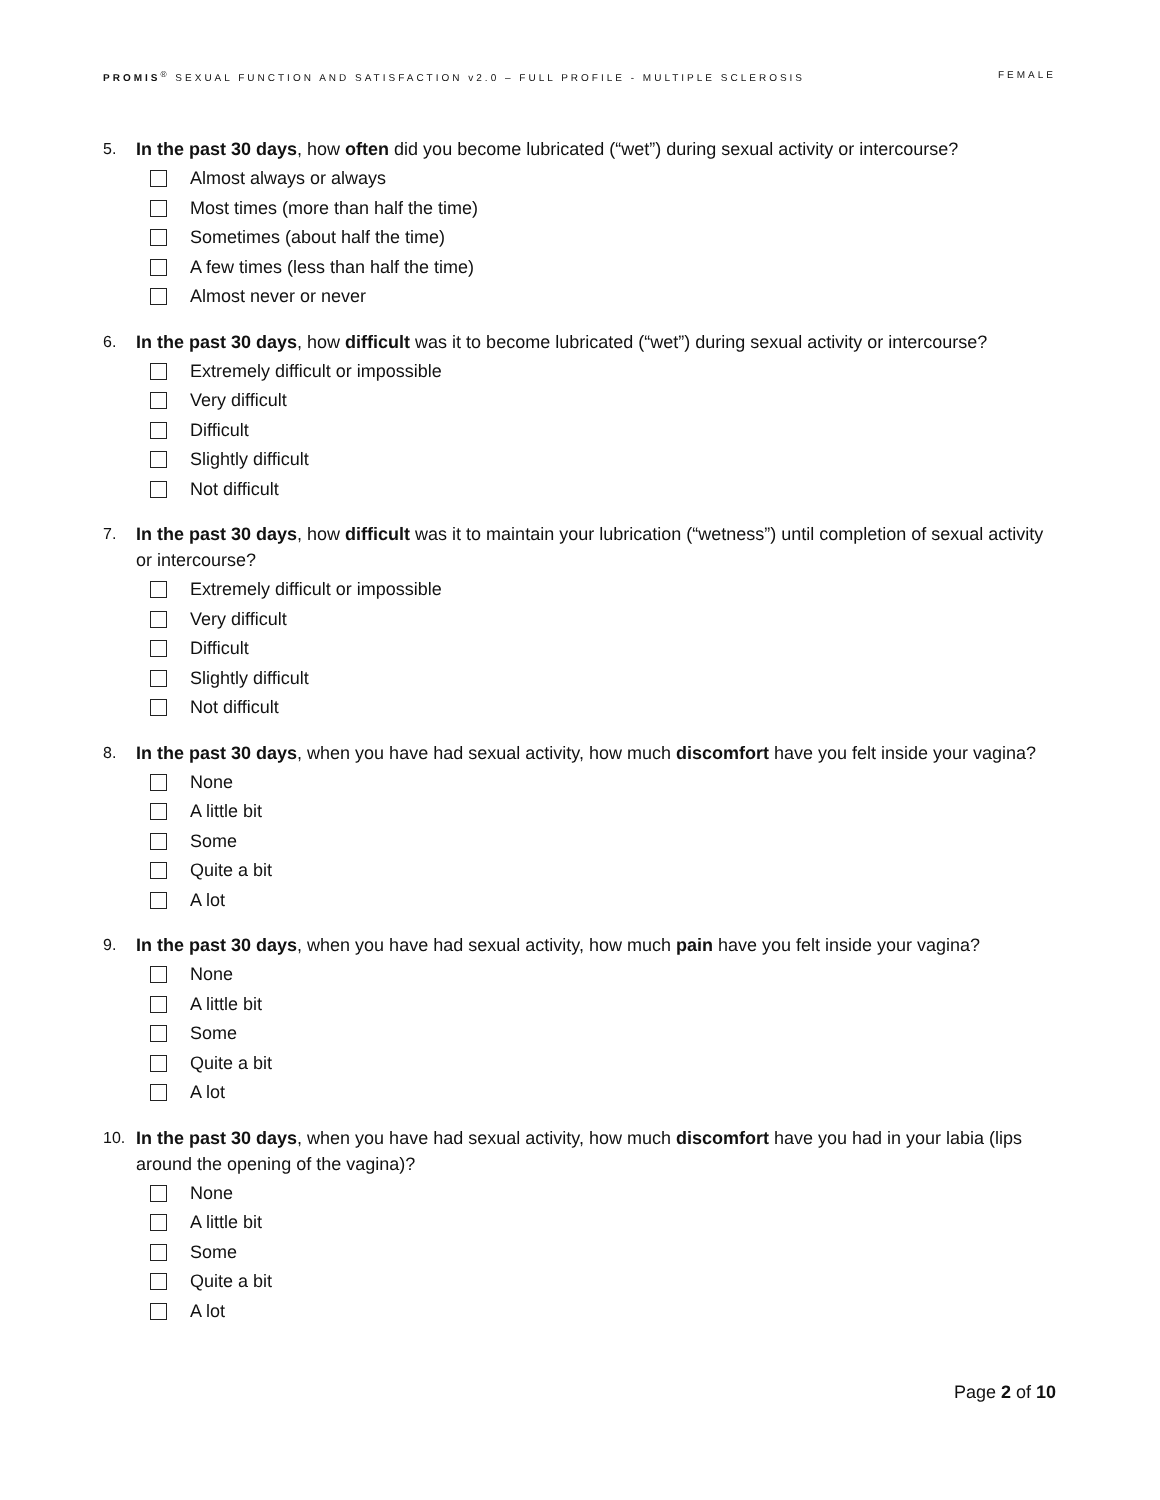PROMIS<sup>®</sup> SEXUAL FUNCTION AND SATISFACTION v2.0 – FULL PROFILE - MULTIPLE SCLEROSIS FEMALE
5. In the past 30 days, how often did you become lubricated (“wet”) during sexual activity or intercourse?
Almost always or always
Most times (more than half the time)
Sometimes (about half the time)
A few times (less than half the time)
Almost never or never
6. In the past 30 days, how difficult was it to become lubricated (“wet”) during sexual activity or intercourse?
Extremely difficult or impossible
Very difficult
Difficult
Slightly difficult
Not difficult
7. In the past 30 days, how difficult was it to maintain your lubrication (“wetness”) until completion of sexual activity or intercourse?
Extremely difficult or impossible
Very difficult
Difficult
Slightly difficult
Not difficult
8. In the past 30 days, when you have had sexual activity, how much discomfort have you felt inside your vagina?
None
A little bit
Some
Quite a bit
A lot
9. In the past 30 days, when you have had sexual activity, how much pain have you felt inside your vagina?
None
A little bit
Some
Quite a bit
A lot
10. In the past 30 days, when you have had sexual activity, how much discomfort have you had in your labia (lips around the opening of the vagina)?
None
A little bit
Some
Quite a bit
A lot
Page 2 of 10